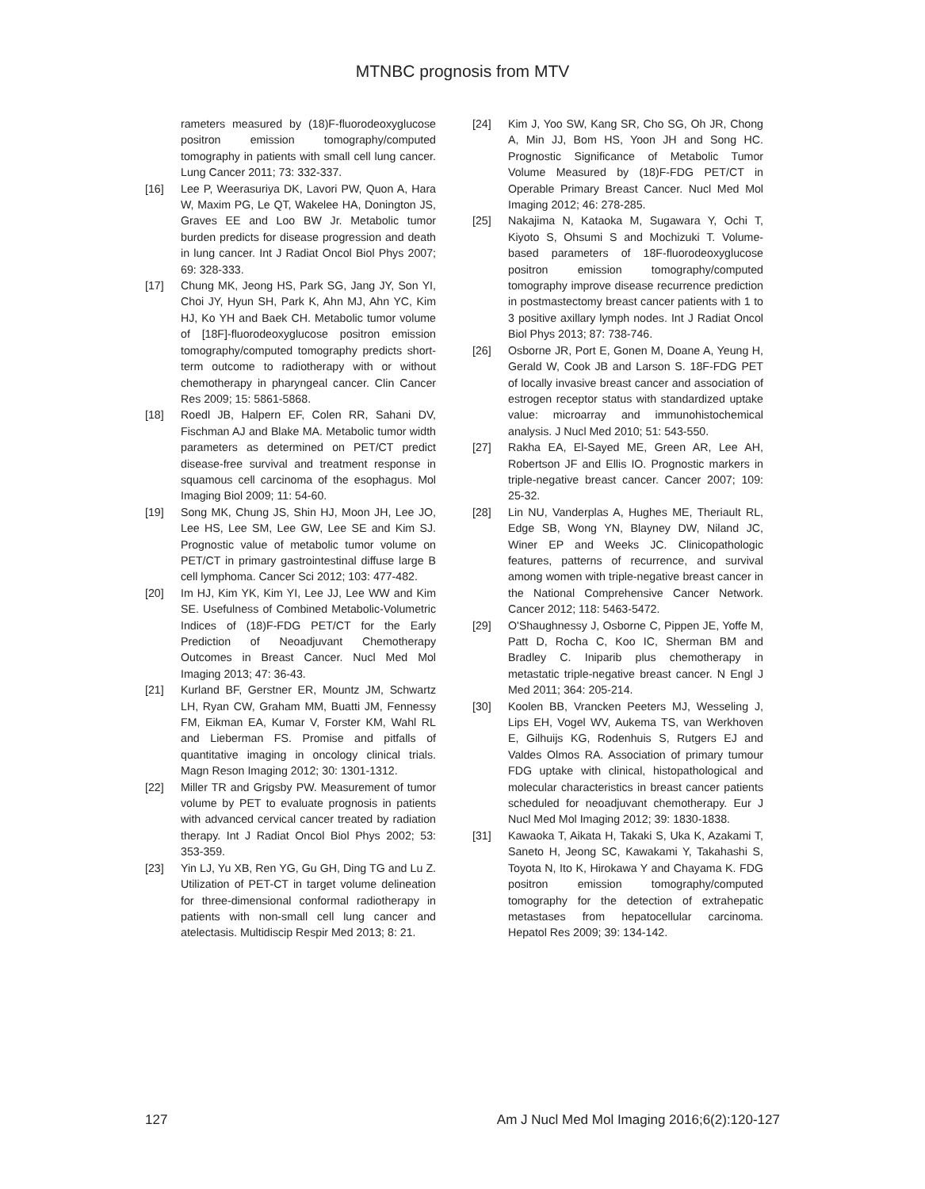MTNBC prognosis from MTV
rameters measured by (18)F-fluorodeoxyglucose positron emission tomography/computed tomography in patients with small cell lung cancer. Lung Cancer 2011; 73: 332-337.
[16] Lee P, Weerasuriya DK, Lavori PW, Quon A, Hara W, Maxim PG, Le QT, Wakelee HA, Donington JS, Graves EE and Loo BW Jr. Metabolic tumor burden predicts for disease progression and death in lung cancer. Int J Radiat Oncol Biol Phys 2007; 69: 328-333.
[17] Chung MK, Jeong HS, Park SG, Jang JY, Son YI, Choi JY, Hyun SH, Park K, Ahn MJ, Ahn YC, Kim HJ, Ko YH and Baek CH. Metabolic tumor volume of [18F]-fluorodeoxyglucose positron emission tomography/computed tomography predicts short-term outcome to radiotherapy with or without chemotherapy in pharyngeal cancer. Clin Cancer Res 2009; 15: 5861-5868.
[18] Roedl JB, Halpern EF, Colen RR, Sahani DV, Fischman AJ and Blake MA. Metabolic tumor width parameters as determined on PET/CT predict disease-free survival and treatment response in squamous cell carcinoma of the esophagus. Mol Imaging Biol 2009; 11: 54-60.
[19] Song MK, Chung JS, Shin HJ, Moon JH, Lee JO, Lee HS, Lee SM, Lee GW, Lee SE and Kim SJ. Prognostic value of metabolic tumor volume on PET/CT in primary gastrointestinal diffuse large B cell lymphoma. Cancer Sci 2012; 103: 477-482.
[20] Im HJ, Kim YK, Kim YI, Lee JJ, Lee WW and Kim SE. Usefulness of Combined Metabolic-Volumetric Indices of (18)F-FDG PET/CT for the Early Prediction of Neoadjuvant Chemotherapy Outcomes in Breast Cancer. Nucl Med Mol Imaging 2013; 47: 36-43.
[21] Kurland BF, Gerstner ER, Mountz JM, Schwartz LH, Ryan CW, Graham MM, Buatti JM, Fennessy FM, Eikman EA, Kumar V, Forster KM, Wahl RL and Lieberman FS. Promise and pitfalls of quantitative imaging in oncology clinical trials. Magn Reson Imaging 2012; 30: 1301-1312.
[22] Miller TR and Grigsby PW. Measurement of tumor volume by PET to evaluate prognosis in patients with advanced cervical cancer treated by radiation therapy. Int J Radiat Oncol Biol Phys 2002; 53: 353-359.
[23] Yin LJ, Yu XB, Ren YG, Gu GH, Ding TG and Lu Z. Utilization of PET-CT in target volume delineation for three-dimensional conformal radiotherapy in patients with non-small cell lung cancer and atelectasis. Multidiscip Respir Med 2013; 8: 21.
[24] Kim J, Yoo SW, Kang SR, Cho SG, Oh JR, Chong A, Min JJ, Bom HS, Yoon JH and Song HC. Prognostic Significance of Metabolic Tumor Volume Measured by (18)F-FDG PET/CT in Operable Primary Breast Cancer. Nucl Med Mol Imaging 2012; 46: 278-285.
[25] Nakajima N, Kataoka M, Sugawara Y, Ochi T, Kiyoto S, Ohsumi S and Mochizuki T. Volume-based parameters of 18F-fluorodeoxyglucose positron emission tomography/computed tomography improve disease recurrence prediction in postmastectomy breast cancer patients with 1 to 3 positive axillary lymph nodes. Int J Radiat Oncol Biol Phys 2013; 87: 738-746.
[26] Osborne JR, Port E, Gonen M, Doane A, Yeung H, Gerald W, Cook JB and Larson S. 18F-FDG PET of locally invasive breast cancer and association of estrogen receptor status with standardized uptake value: microarray and immunohistochemical analysis. J Nucl Med 2010; 51: 543-550.
[27] Rakha EA, El-Sayed ME, Green AR, Lee AH, Robertson JF and Ellis IO. Prognostic markers in triple-negative breast cancer. Cancer 2007; 109: 25-32.
[28] Lin NU, Vanderplas A, Hughes ME, Theriault RL, Edge SB, Wong YN, Blayney DW, Niland JC, Winer EP and Weeks JC. Clinicopathologic features, patterns of recurrence, and survival among women with triple-negative breast cancer in the National Comprehensive Cancer Network. Cancer 2012; 118: 5463-5472.
[29] O'Shaughnessy J, Osborne C, Pippen JE, Yoffe M, Patt D, Rocha C, Koo IC, Sherman BM and Bradley C. Iniparib plus chemotherapy in metastatic triple-negative breast cancer. N Engl J Med 2011; 364: 205-214.
[30] Koolen BB, Vrancken Peeters MJ, Wesseling J, Lips EH, Vogel WV, Aukema TS, van Werkhoven E, Gilhuijs KG, Rodenhuis S, Rutgers EJ and Valdes Olmos RA. Association of primary tumour FDG uptake with clinical, histopathological and molecular characteristics in breast cancer patients scheduled for neoadjuvant chemotherapy. Eur J Nucl Med Mol Imaging 2012; 39: 1830-1838.
[31] Kawaoka T, Aikata H, Takaki S, Uka K, Azakami T, Saneto H, Jeong SC, Kawakami Y, Takahashi S, Toyota N, Ito K, Hirokawa Y and Chayama K. FDG positron emission tomography/computed tomography for the detection of extrahepatic metastases from hepatocellular carcinoma. Hepatol Res 2009; 39: 134-142.
127 Am J Nucl Med Mol Imaging 2016;6(2):120-127